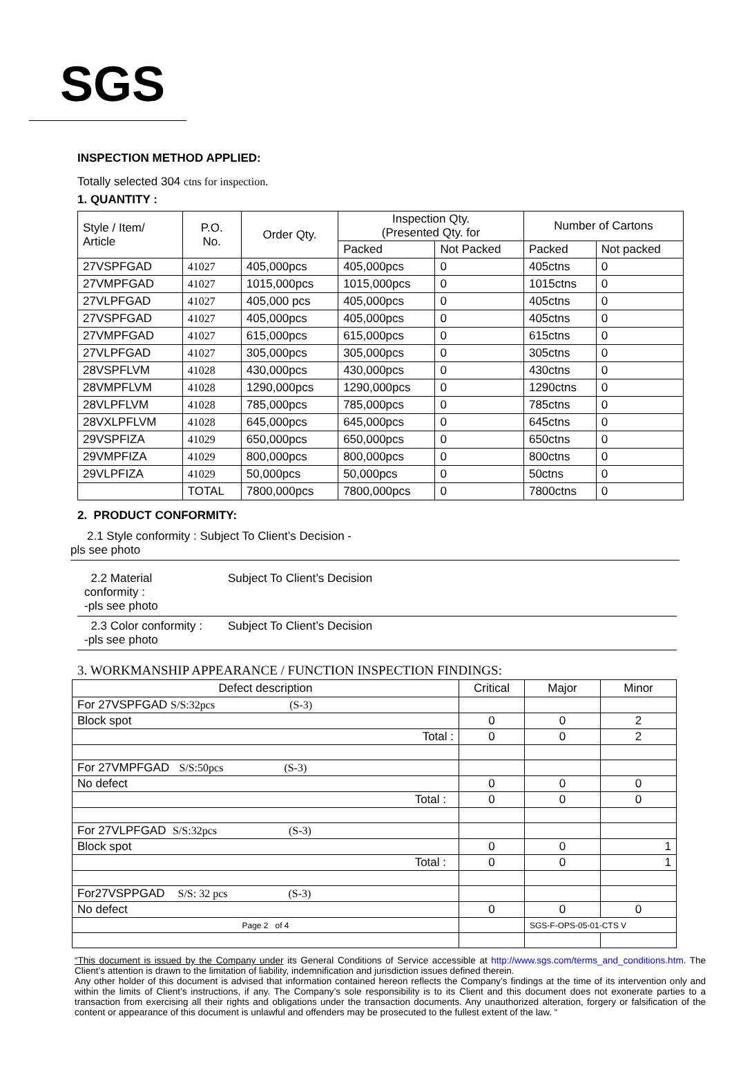SGS
INSPECTION METHOD APPLIED:
Totally selected 304 ctns for inspection.
1. QUANTITY :
| Style / Item/ Article | P.O. No. | Order Qty. | Inspection Qty. (Presented Qty. for | | Number of Cartons | |
| --- | --- | --- | --- | --- | --- | --- |
| | | | Packed | Not Packed | Packed | Not packed |
| 27VSPFGAD | 41027 | 405,000pcs | 405,000pcs | 0 | 405ctns | 0 |
| 27VMPFGAD | 41027 | 1015,000pcs | 1015,000pcs | 0 | 1015ctns | 0 |
| 27VLPFGAD | 41027 | 405,000 pcs | 405,000pcs | 0 | 405ctns | 0 |
| 27VSPFGAD | 41027 | 405,000pcs | 405,000pcs | 0 | 405ctns | 0 |
| 27VMPFGAD | 41027 | 615,000pcs | 615,000pcs | 0 | 615ctns | 0 |
| 27VLPFGAD | 41027 | 305,000pcs | 305,000pcs | 0 | 305ctns | 0 |
| 28VSPFLVM | 41028 | 430,000pcs | 430,000pcs | 0 | 430ctns | 0 |
| 28VMPFLVM | 41028 | 1290,000pcs | 1290,000pcs | 0 | 1290ctns | 0 |
| 28VLPFLVM | 41028 | 785,000pcs | 785,000pcs | 0 | 785ctns | 0 |
| 28VXLPFLVM | 41028 | 645,000pcs | 645,000pcs | 0 | 645ctns | 0 |
| 29VSPFIZA | 41029 | 650,000pcs | 650,000pcs | 0 | 650ctns | 0 |
| 29VMPFIZA | 41029 | 800,000pcs | 800,000pcs | 0 | 800ctns | 0 |
| 29VLPFIZA | 41029 | 50,000pcs | 50,000pcs | 0 | 50ctns | 0 |
| | TOTAL | 7800,000pcs | 7800,000pcs | 0 | 7800ctns | 0 |
2. PRODUCT CONFORMITY:
2.1 Style conformity : Subject To Client’s Decision -
pls see photo
2.2 Material
conformity :
-pls see photo
Subject To Client’s Decision
2.3 Color conformity :
-pls see photo
Subject To Client’s Decision
3. WORKMANSHIP APPEARANCE / FUNCTION INSPECTION FINDINGS:
| Defect description | Critical | Major | Minor |
| --- | --- | --- | --- |
| For 27VSPFGAD S/S:32pcs (S-3) | | | |
| Block spot | 0 | 0 | 2 |
| Total : | 0 | 0 | 2 |
| For 27VMPFGAD S/S:50pcs (S-3) | | | |
| No defect | 0 | 0 | 0 |
| Total : | 0 | 0 | 0 |
| For 27VLPFGAD S/S:32pcs (S-3) | | | |
| Block spot | 0 | 0 | 1 |
| Total : | 0 | 0 | 1 |
| For27VSPPGAD S/S: 32 pcs (S-3) | | | |
| No defect | 0 | 0 | 0 |
| Page 2 of 4 | | SGS-F-OPS-05-01-CTS V | |
“This document is issued by the Company under its General Conditions of Service accessible at http://www.sgs.com/terms_and_conditions.htm. The Client’s attention is drawn to the limitation of liability, indemnification and jurisdiction issues defined therein.
Any other holder of this document is advised that information contained hereon reflects the Company’s findings at the time of its intervention only and within the limits of Client’s instructions, if any. The Company’s sole responsibility is to its Client and this document does not exonerate parties to a transaction from exercising all their rights and obligations under the transaction documents. Any unauthorized alteration, forgery or falsification of the content or appearance of this document is unlawful and offenders may be prosecuted to the fullest extent of the law. “